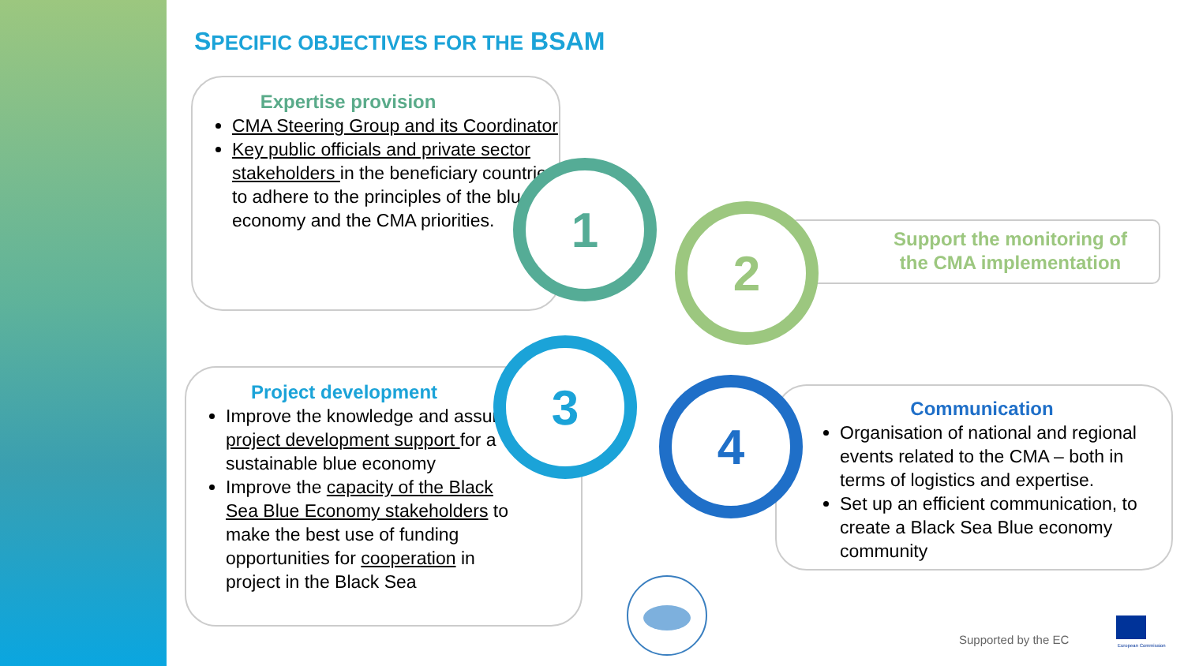SPECIFIC OBJECTIVES FOR THE BSAM
Expertise provision
CMA Steering Group and its Coordinator
Key public officials and private sector stakeholders in the beneficiary countries to adhere to the principles of the blue economy and the CMA priorities.
Support the monitoring of the CMA implementation
Project development
Improve the knowledge and assure project development support for a sustainable blue economy
Improve the capacity of the Black Sea Blue Economy stakeholders to make the best use of funding opportunities for cooperation in project in the Black Sea
Communication
Organisation of national and regional events related to the CMA – both in terms of logistics and expertise.
Set up an efficient communication, to create a Black Sea Blue economy community
1
2
3
4
Supported by the EC
European Commission